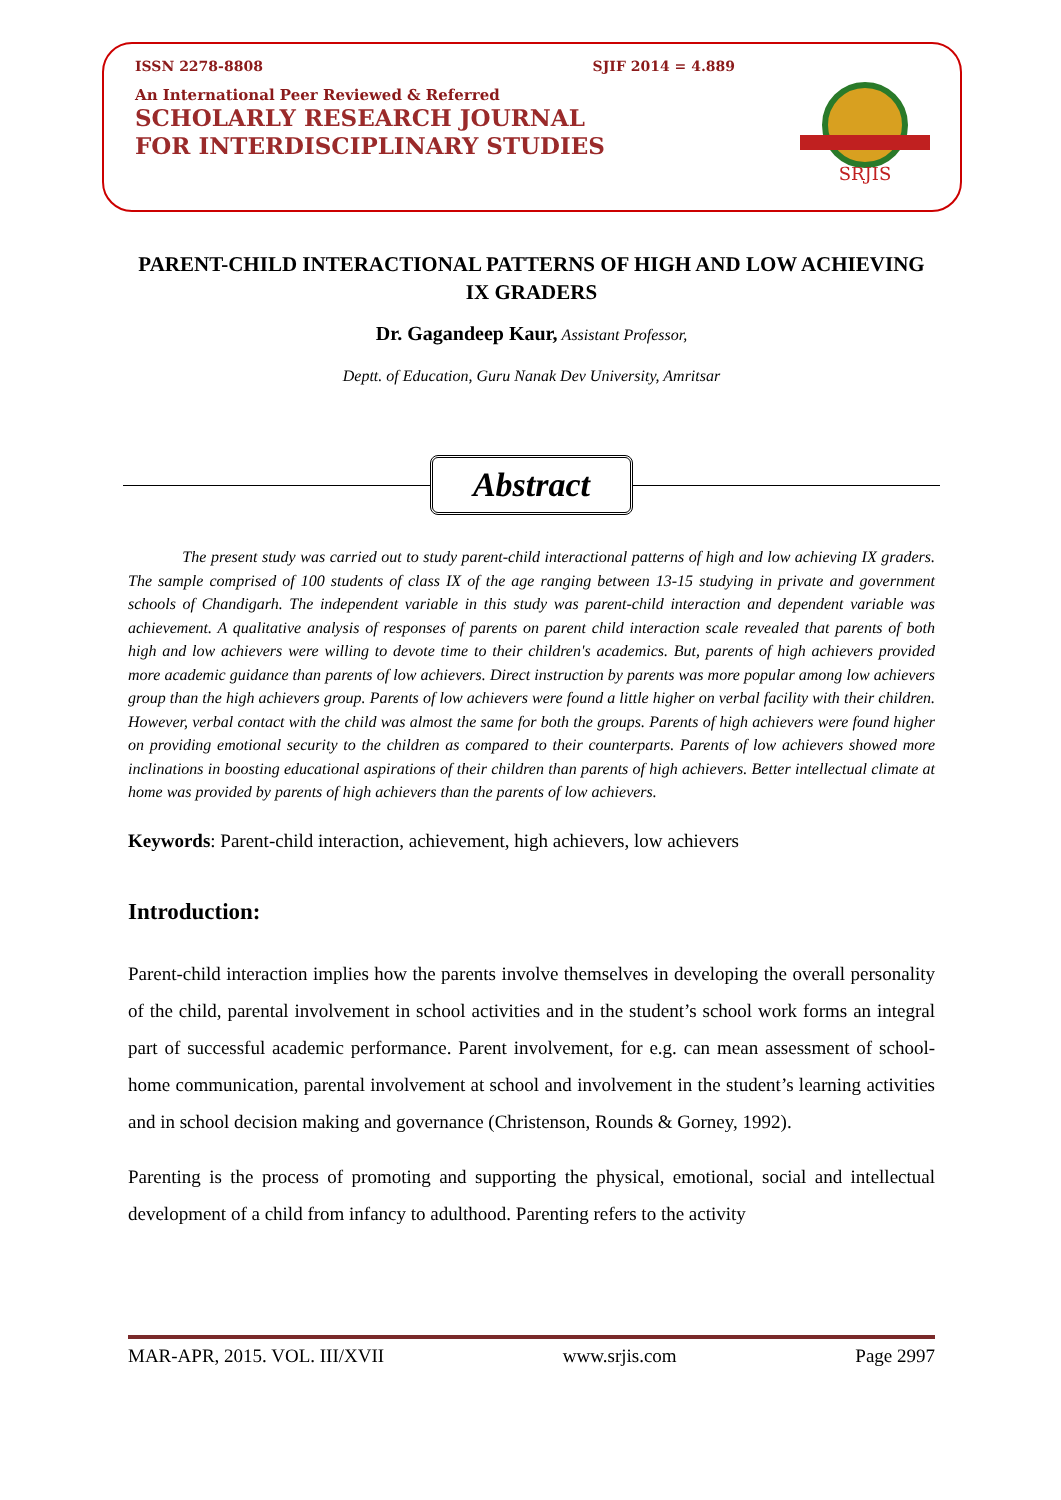ISSN 2278-8808 SJIF 2014 = 4.889
An International Peer Reviewed & Referred
SCHOLARLY RESEARCH JOURNAL
FOR INTERDISCIPLINARY STUDIES
SRJIS
PARENT-CHILD INTERACTIONAL PATTERNS OF HIGH AND LOW ACHIEVING IX GRADERS
Dr. Gagandeep Kaur, Assistant Professor,
Deptt. of Education, Guru Nanak Dev University, Amritsar
Abstract
The present study was carried out to study parent-child interactional patterns of high and low achieving IX graders. The sample comprised of 100 students of class IX of the age ranging between 13-15 studying in private and government schools of Chandigarh. The independent variable in this study was parent-child interaction and dependent variable was achievement. A qualitative analysis of responses of parents on parent child interaction scale revealed that parents of both high and low achievers were willing to devote time to their children's academics. But, parents of high achievers provided more academic guidance than parents of low achievers. Direct instruction by parents was more popular among low achievers group than the high achievers group. Parents of low achievers were found a little higher on verbal facility with their children. However, verbal contact with the child was almost the same for both the groups. Parents of high achievers were found higher on providing emotional security to the children as compared to their counterparts. Parents of low achievers showed more inclinations in boosting educational aspirations of their children than parents of high achievers. Better intellectual climate at home was provided by parents of high achievers than the parents of low achievers.
Keywords: Parent-child interaction, achievement, high achievers, low achievers
Introduction:
Parent-child interaction implies how the parents involve themselves in developing the overall personality of the child, parental involvement in school activities and in the student’s school work forms an integral part of successful academic performance. Parent involvement, for e.g. can mean assessment of school-home communication, parental involvement at school and involvement in the student’s learning activities and in school decision making and governance (Christenson, Rounds & Gorney, 1992).
Parenting is the process of promoting and supporting the physical, emotional, social and intellectual development of a child from infancy to adulthood. Parenting refers to the activity
MAR-APR, 2015. VOL. III/XVII www.srjis.com Page 2997